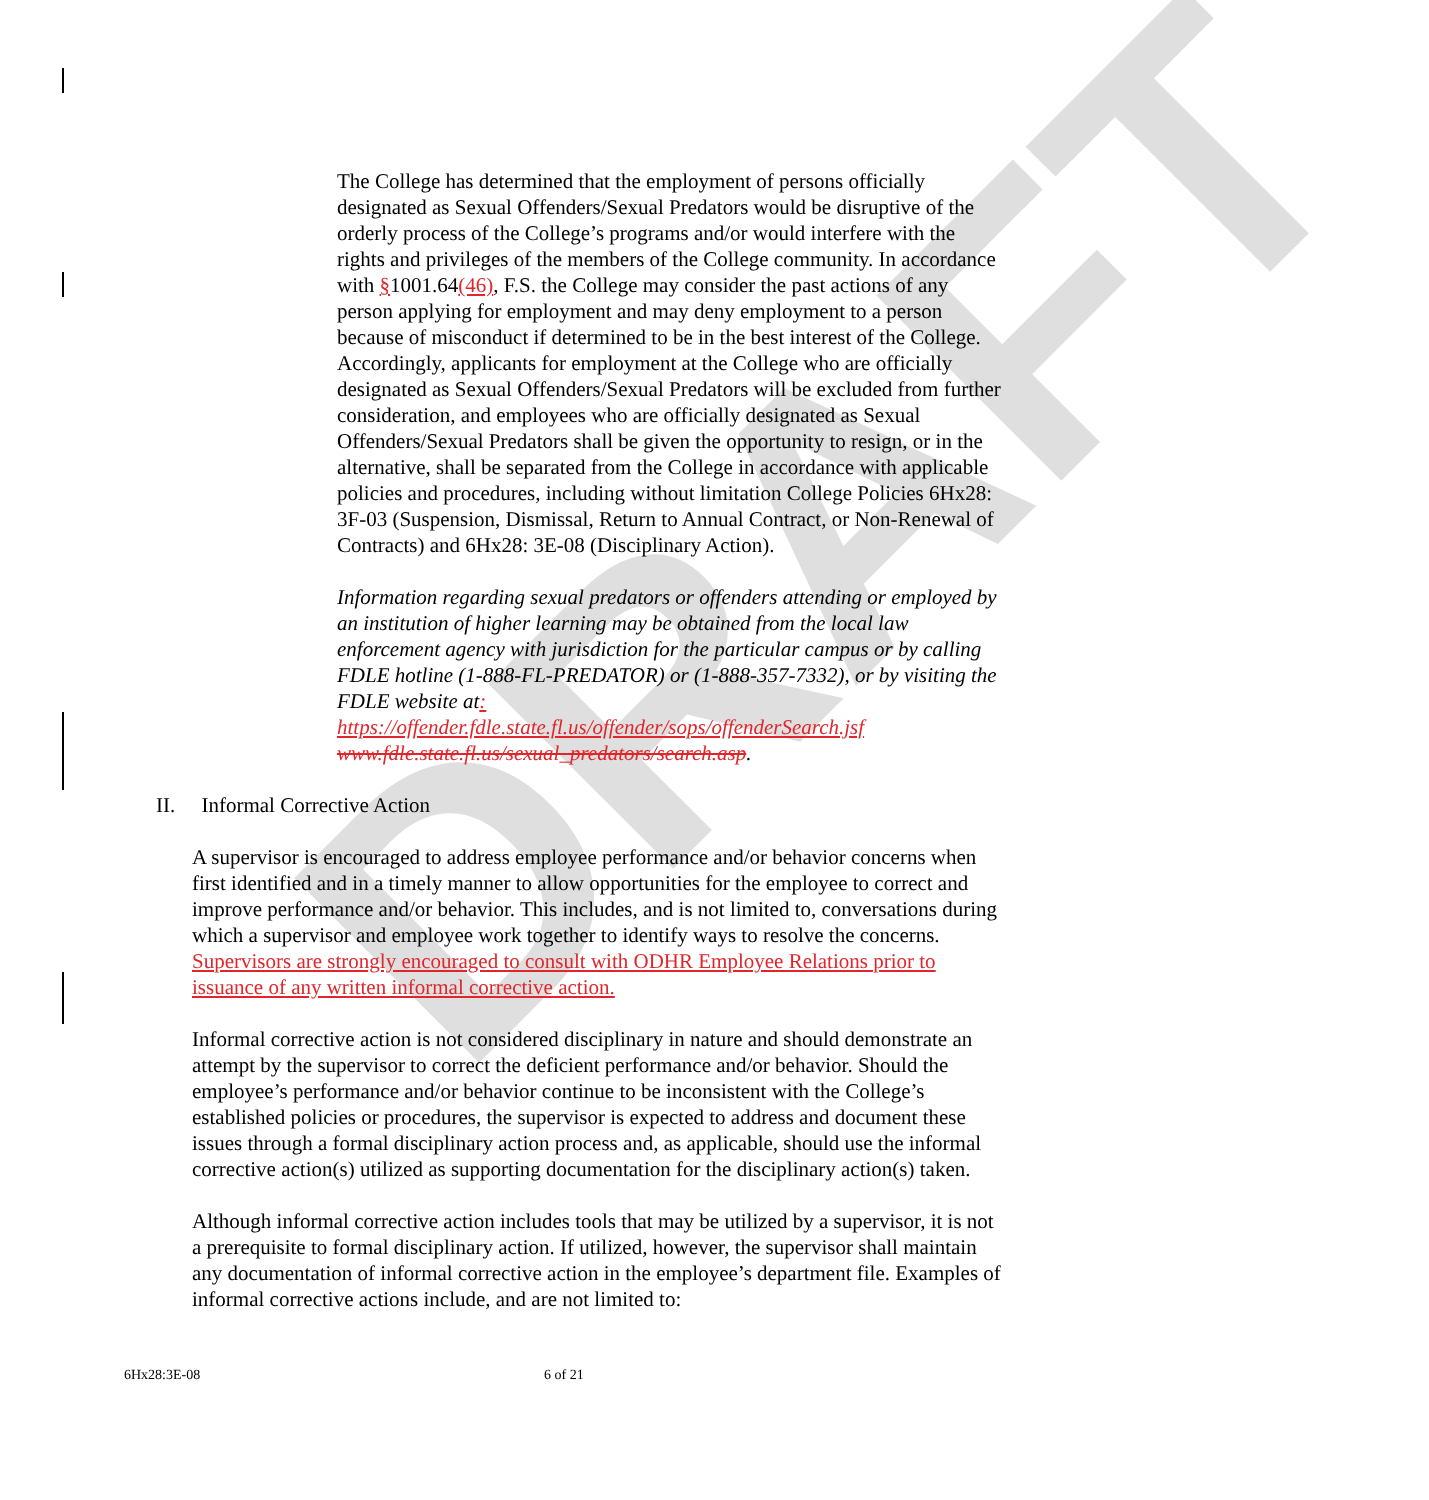DRAFT
The College has determined that the employment of persons officially designated as Sexual Offenders/Sexual Predators would be disruptive of the orderly process of the College’s programs and/or would interfere with the rights and privileges of the members of the College community. In accordance with §1001.64(46), F.S. the College may consider the past actions of any person applying for employment and may deny employment to a person because of misconduct if determined to be in the best interest of the College. Accordingly, applicants for employment at the College who are officially designated as Sexual Offenders/Sexual Predators will be excluded from further consideration, and employees who are officially designated as Sexual Offenders/Sexual Predators shall be given the opportunity to resign, or in the alternative, shall be separated from the College in accordance with applicable policies and procedures, including without limitation College Policies 6Hx28: 3F-03 (Suspension, Dismissal, Return to Annual Contract, or Non-Renewal of Contracts) and 6Hx28: 3E-08 (Disciplinary Action).
Information regarding sexual predators or offenders attending or employed by an institution of higher learning may be obtained from the local law enforcement agency with jurisdiction for the particular campus or by calling FDLE hotline (1-888-FL-PREDATOR) or (1-888-357-7332), or by visiting the FDLE website at: https://offender.fdle.state.fl.us/offender/sops/offenderSearch.jsf www.fdle.state.fl.us/sexual_predators/search.asp.
II. Informal Corrective Action
A supervisor is encouraged to address employee performance and/or behavior concerns when first identified and in a timely manner to allow opportunities for the employee to correct and improve performance and/or behavior. This includes, and is not limited to, conversations during which a supervisor and employee work together to identify ways to resolve the concerns. Supervisors are strongly encouraged to consult with ODHR Employee Relations prior to issuance of any written informal corrective action.
Informal corrective action is not considered disciplinary in nature and should demonstrate an attempt by the supervisor to correct the deficient performance and/or behavior. Should the employee’s performance and/or behavior continue to be inconsistent with the College’s established policies or procedures, the supervisor is expected to address and document these issues through a formal disciplinary action process and, as applicable, should use the informal corrective action(s) utilized as supporting documentation for the disciplinary action(s) taken.
Although informal corrective action includes tools that may be utilized by a supervisor, it is not a prerequisite to formal disciplinary action. If utilized, however, the supervisor shall maintain any documentation of informal corrective action in the employee’s department file. Examples of informal corrective actions include, and are not limited to:
6Hx28:3E-08 6 of 21